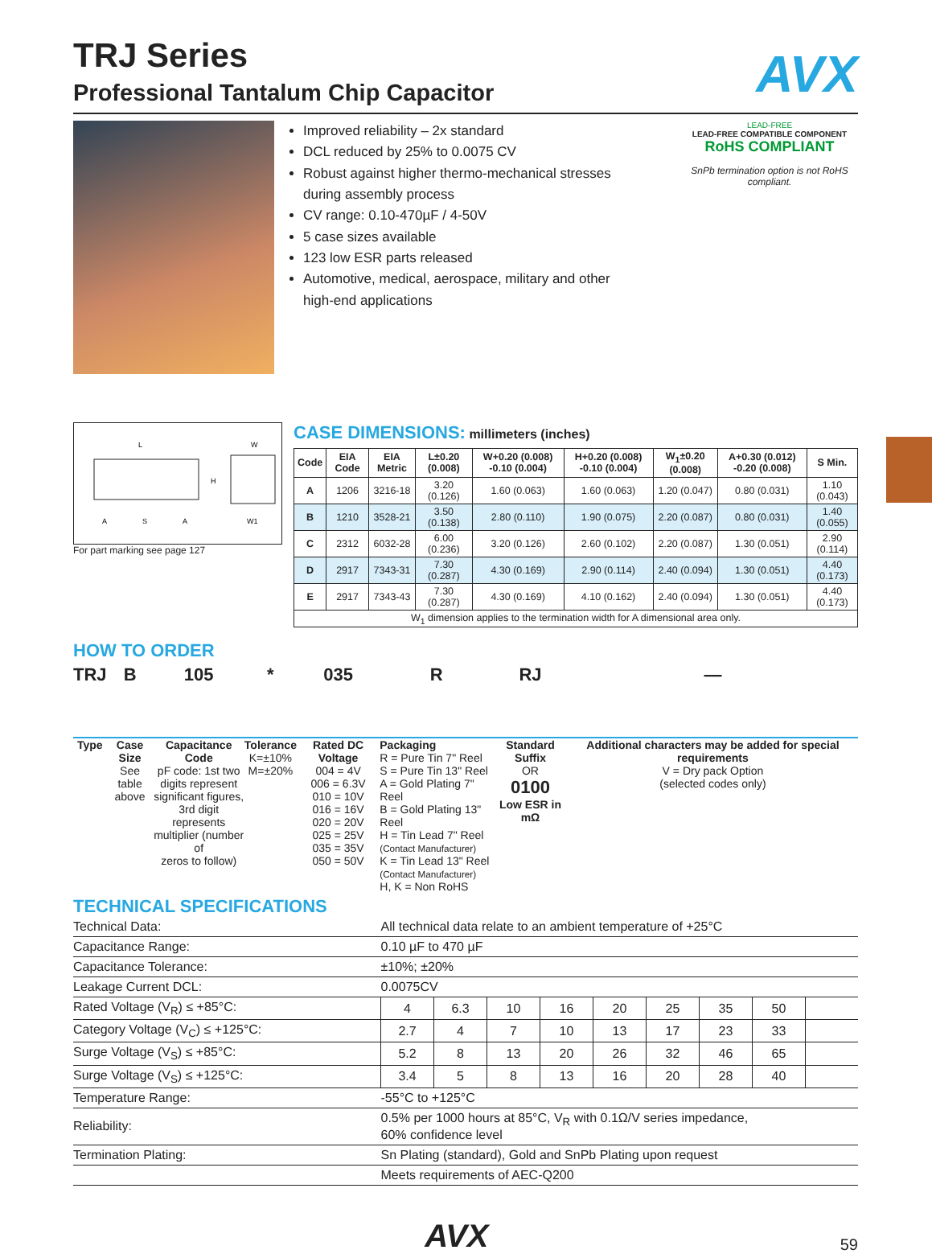AVX
TRJ Series
Professional Tantalum Chip Capacitor
Improved reliability – 2x standard
DCL reduced by 25% to 0.0075 CV
Robust against higher thermo-mechanical stresses during assembly process
CV range: 0.10-470µF / 4-50V
5 case sizes available
123 low ESR parts released
Automotive, medical, aerospace, military and other high-end applications
LEAD-FREE
LEAD-FREE COMPATIBLE COMPONENT RoHS COMPLIANT
SnPb termination option is not RoHS compliant.
L
W
H
A
S
A
W1
For part marking see page 127
CASE DIMENSIONS: millimeters (inches)
| Code | EIA Code | EIA Metric | L±0.20 (0.008) | W+0.20 (0.008) -0.10 (0.004) | H+0.20 (0.008) -0.10 (0.004) | W<sub>1</sub>±0.20 (0.008) | A+0.30 (0.012) -0.20 (0.008) | S Min. |
| --- | --- | --- | --- | --- | --- | --- | --- | --- |
| A | 1206 | 3216-18 | 3.20 (0.126) | 1.60 (0.063) | 1.60 (0.063) | 1.20 (0.047) | 0.80 (0.031) | 1.10 (0.043) |
| B | 1210 | 3528-21 | 3.50 (0.138) | 2.80 (0.110) | 1.90 (0.075) | 2.20 (0.087) | 0.80 (0.031) | 1.40 (0.055) |
| C | 2312 | 6032-28 | 6.00 (0.236) | 3.20 (0.126) | 2.60 (0.102) | 2.20 (0.087) | 1.30 (0.051) | 2.90 (0.114) |
| D | 2917 | 7343-31 | 7.30 (0.287) | 4.30 (0.169) | 2.90 (0.114) | 2.40 (0.094) | 1.30 (0.051) | 4.40 (0.173) |
| E | 2917 | 7343-43 | 7.30 (0.287) | 4.30 (0.169) | 4.10 (0.162) | 2.40 (0.094) | 1.30 (0.051) | 4.40 (0.173) |
| W<sub>1</sub> dimension applies to the termination width for A dimensional area only. | | | | | | | | |
HOW TO ORDER
TRJ
Type
B
Case Size
See table
above
105
Capacitance Code
pF code: 1st two
digits represent
significant figures,
3rd digit represents
multiplier (number of
zeros to follow)
*
Tolerance
K=±10%
M=±20%
035
Rated DC Voltage
004 = 4V
006 = 6.3V
010 = 10V
016 = 16V
020 = 20V
025 = 25V
035 = 35V
050 = 50V
R
Packaging
R = Pure Tin 7" Reel
S = Pure Tin 13" Reel
A = Gold Plating 7" Reel
B = Gold Plating 13" Reel
H = Tin Lead 7" Reel
(Contact Manufacturer)
K = Tin Lead 13" Reel
(Contact Manufacturer)
H, K = Non RoHS
RJ
Standard Suffix
OR
0100
Low ESR in mΩ
—
Additional characters may be added for special requirements
V = Dry pack Option
(selected codes only)
TECHNICAL SPECIFICATIONS
| Technical Data: | All technical data relate to an ambient temperature of +25°C | | | | | | | | |
| Capacitance Range: | 0.10 µF to 470 µF | | | | | | | | |
| Capacitance Tolerance: | ±10%; ±20% | | | | | | | | |
| Leakage Current DCL: | 0.0075CV | | | | | | | | |
| Rated Voltage (V<sub>R</sub>) ≤ +85°C: | 4 | 6.3 | 10 | 16 | 20 | 25 | 35 | 50 | |
| Category Voltage (V<sub>C</sub>) ≤ +125°C: | 2.7 | 4 | 7 | 10 | 13 | 17 | 23 | 33 | |
| Surge Voltage (V<sub>S</sub>) ≤ +85°C: | 5.2 | 8 | 13 | 20 | 26 | 32 | 46 | 65 | |
| Surge Voltage (V<sub>S</sub>) ≤ +125°C: | 3.4 | 5 | 8 | 13 | 16 | 20 | 28 | 40 | |
| Temperature Range: | -55°C to +125°C | | | | | | | | |
| Reliability: | 0.5% per 1000 hours at 85°C, V<sub>R</sub> with 0.1Ω/V series impedance, 60% confidence level | | | | | | | | |
| Termination Plating: | Sn Plating (standard), Gold and SnPb Plating upon request | | | | | | | | |
| | Meets requirements of AEC-Q200 | | | | | | | | |
AVX 59